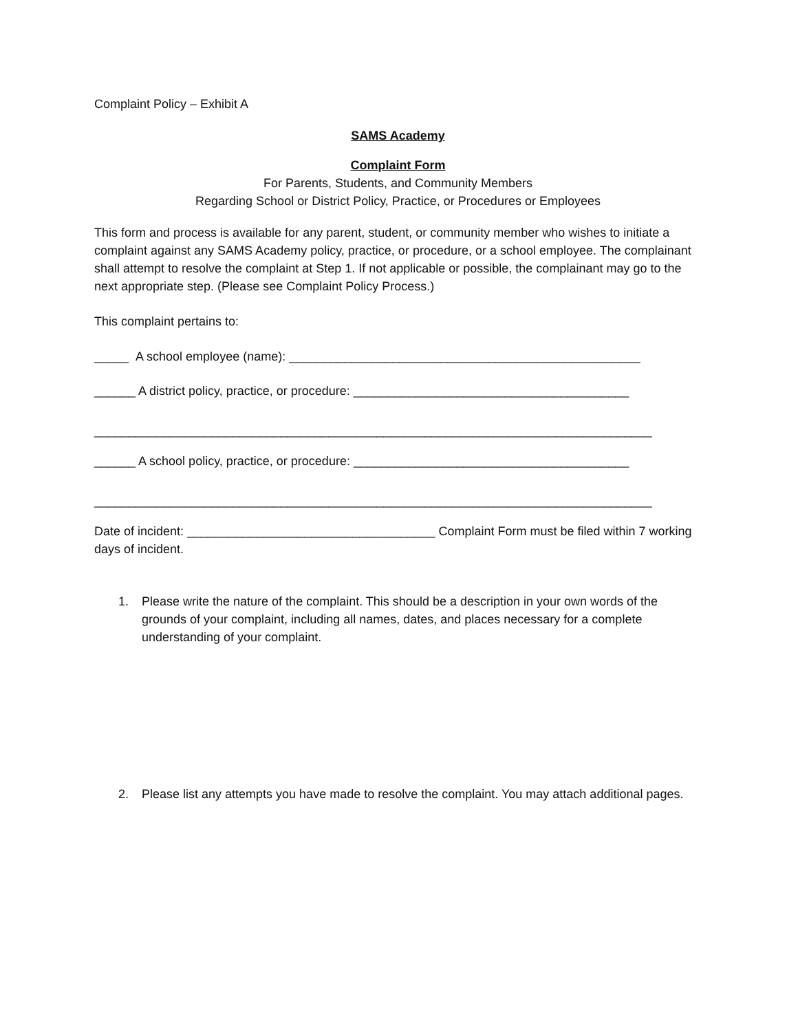Complaint Policy – Exhibit A
SAMS Academy
Complaint Form
For Parents, Students, and Community Members
Regarding School or District Policy, Practice, or Procedures or Employees
This form and process is available for any parent, student, or community member who wishes to initiate a complaint against any SAMS Academy policy, practice, or procedure, or a school employee. The com­plainant shall attempt to resolve the complaint at Step 1. If not applicable or possible, the complainant may go to the next appropriate step. (Please see Complaint Policy Process.)
This complaint pertains to:
_____ A school employee (name): ___________________________________________________
______ A district policy, practice, or procedure: ________________________________________
_________________________________________________________________________________
______ A school policy, practice, or procedure: ________________________________________
_________________________________________________________________________________
Date of incident: ____________________________________ Complaint Form must be filed within 7 working days of incident.
1. Please write the nature of the complaint. This should be a description in your own words of the grounds of your complaint, including all names, dates, and places necessary for a complete understanding of your complaint.
2. Please list any attempts you have made to resolve the complaint. You may attach additional pages.